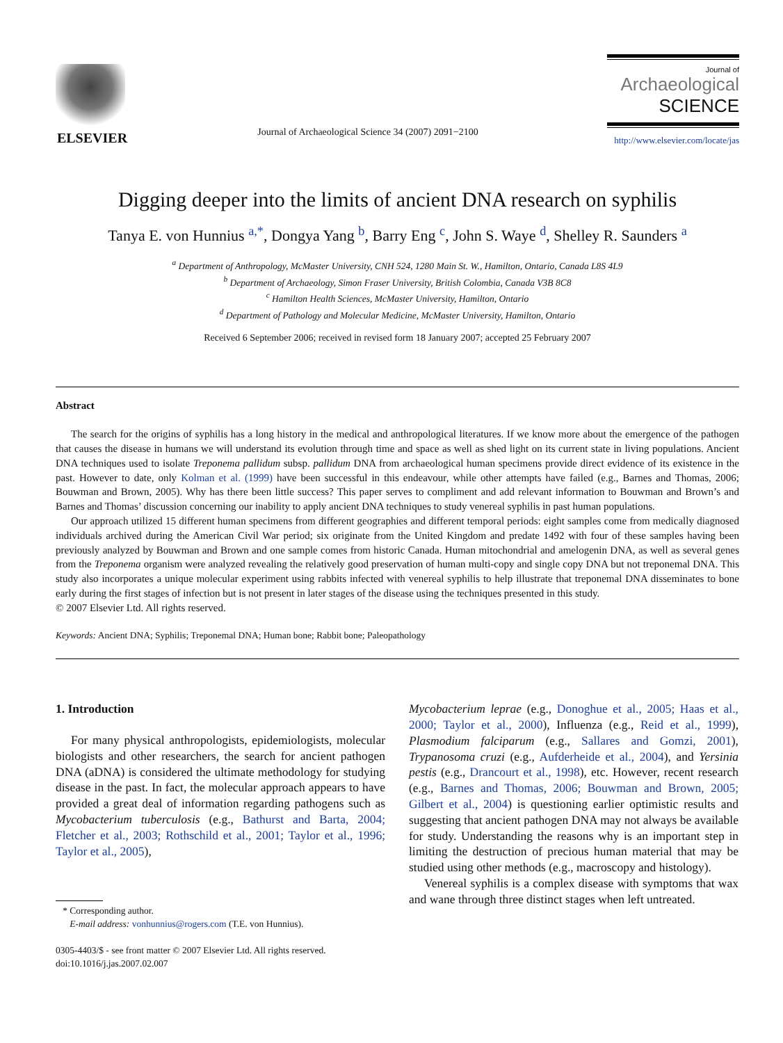ELSEVIER
Journal of Archaeological Science 34 (2007) 2091−2100
Journal of
Archaeological
SCIENCE
http://www.elsevier.com/locate/jas
Digging deeper into the limits of ancient DNA research on syphilis
Tanya E. von Hunnius <sup>a,*</sup>, Dongya Yang <sup>b</sup>, Barry Eng <sup>c</sup>, John S. Waye <sup>d</sup>, Shelley R. Saunders <sup>a</sup>
<sup>a</sup> Department of Anthropology, McMaster University, CNH 524, 1280 Main St. W., Hamilton, Ontario, Canada L8S 4L9
<sup>b</sup> Department of Archaeology, Simon Fraser University, British Colombia, Canada V3B 8C8
<sup>c</sup> Hamilton Health Sciences, McMaster University, Hamilton, Ontario
<sup>d</sup> Department of Pathology and Molecular Medicine, McMaster University, Hamilton, Ontario
Received 6 September 2006; received in revised form 18 January 2007; accepted 25 February 2007
Abstract
The search for the origins of syphilis has a long history in the medical and anthropological literatures. If we know more about the emergence of the pathogen that causes the disease in humans we will understand its evolution through time and space as well as shed light on its current state in living populations. Ancient DNA techniques used to isolate Treponema pallidum subsp. pallidum DNA from archaeological human specimens provide direct evidence of its existence in the past. However to date, only Kolman et al. (1999) have been successful in this endeavour, while other attempts have failed (e.g., Barnes and Thomas, 2006; Bouwman and Brown, 2005). Why has there been little success? This paper serves to compliment and add relevant information to Bouwman and Brown’s and Barnes and Thomas’ discussion concerning our inability to apply ancient DNA techniques to study venereal syphilis in past human populations.
Our approach utilized 15 different human specimens from different geographies and different temporal periods: eight samples come from medically diagnosed individuals archived during the American Civil War period; six originate from the United Kingdom and predate 1492 with four of these samples having been previously analyzed by Bouwman and Brown and one sample comes from historic Canada. Human mitochondrial and amelogenin DNA, as well as several genes from the Treponema organism were analyzed revealing the relatively good preservation of human multi-copy and single copy DNA but not treponemal DNA. This study also incorporates a unique molecular experiment using rabbits infected with venereal syphilis to help illustrate that treponemal DNA disseminates to bone early during the first stages of infection but is not present in later stages of the disease using the techniques presented in this study.
© 2007 Elsevier Ltd. All rights reserved.
Keywords: Ancient DNA; Syphilis; Treponemal DNA; Human bone; Rabbit bone; Paleopathology
1. Introduction
For many physical anthropologists, epidemiologists, molecular biologists and other researchers, the search for ancient pathogen DNA (aDNA) is considered the ultimate methodology for studying disease in the past. In fact, the molecular approach appears to have provided a great deal of information regarding pathogens such as Mycobacterium tuberculosis (e.g., Bathurst and Barta, 2004; Fletcher et al., 2003; Rothschild et al., 2001; Taylor et al., 1996; Taylor et al., 2005),
* Corresponding author.
E-mail address: vonhunnius@rogers.com (T.E. von Hunnius).
0305-4403/$ - see front matter © 2007 Elsevier Ltd. All rights reserved.
doi:10.1016/j.jas.2007.02.007
Mycobacterium leprae (e.g., Donoghue et al., 2005; Haas et al., 2000; Taylor et al., 2000), Influenza (e.g., Reid et al., 1999), Plasmodium falciparum (e.g., Sallares and Gomzi, 2001), Trypanosoma cruzi (e.g., Aufderheide et al., 2004), and Yersinia pestis (e.g., Drancourt et al., 1998), etc. However, recent research (e.g., Barnes and Thomas, 2006; Bouwman and Brown, 2005; Gilbert et al., 2004) is questioning earlier optimistic results and suggesting that ancient pathogen DNA may not always be available for study. Understanding the reasons why is an important step in limiting the destruction of precious human material that may be studied using other methods (e.g., macroscopy and histology).
Venereal syphilis is a complex disease with symptoms that wax and wane through three distinct stages when left untreated.